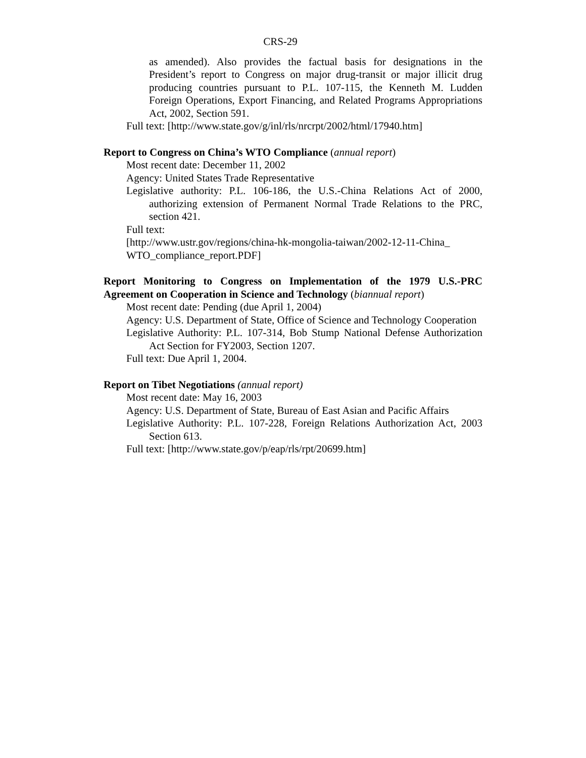CRS-29
as amended). Also provides the factual basis for designations in the President’s report to Congress on major drug-transit or major illicit drug producing countries pursuant to P.L. 107-115, the Kenneth M. Ludden Foreign Operations, Export Financing, and Related Programs Appropriations Act, 2002, Section 591.
Full text: [http://www.state.gov/g/inl/rls/nrcrpt/2002/html/17940.htm]
Report to Congress on China’s WTO Compliance (annual report)
Most recent date: December 11, 2002
Agency: United States Trade Representative
Legislative authority: P.L. 106-186, the U.S.-China Relations Act of 2000, authorizing extension of Permanent Normal Trade Relations to the PRC, section 421.
Full text:
[http://www.ustr.gov/regions/china-hk-mongolia-taiwan/2002-12-11-China_ WTO_compliance_report.PDF]
Report Monitoring to Congress on Implementation of the 1979 U.S.-PRC Agreement on Cooperation in Science and Technology (biannual report)
Most recent date: Pending (due April 1, 2004)
Agency: U.S. Department of State, Office of Science and Technology Cooperation
Legislative Authority: P.L. 107-314, Bob Stump National Defense Authorization Act Section for FY2003, Section 1207.
Full text: Due April 1, 2004.
Report on Tibet Negotiations (annual report)
Most recent date: May 16, 2003
Agency: U.S. Department of State, Bureau of East Asian and Pacific Affairs
Legislative Authority: P.L. 107-228, Foreign Relations Authorization Act, 2003 Section 613.
Full text: [http://www.state.gov/p/eap/rls/rpt/20699.htm]